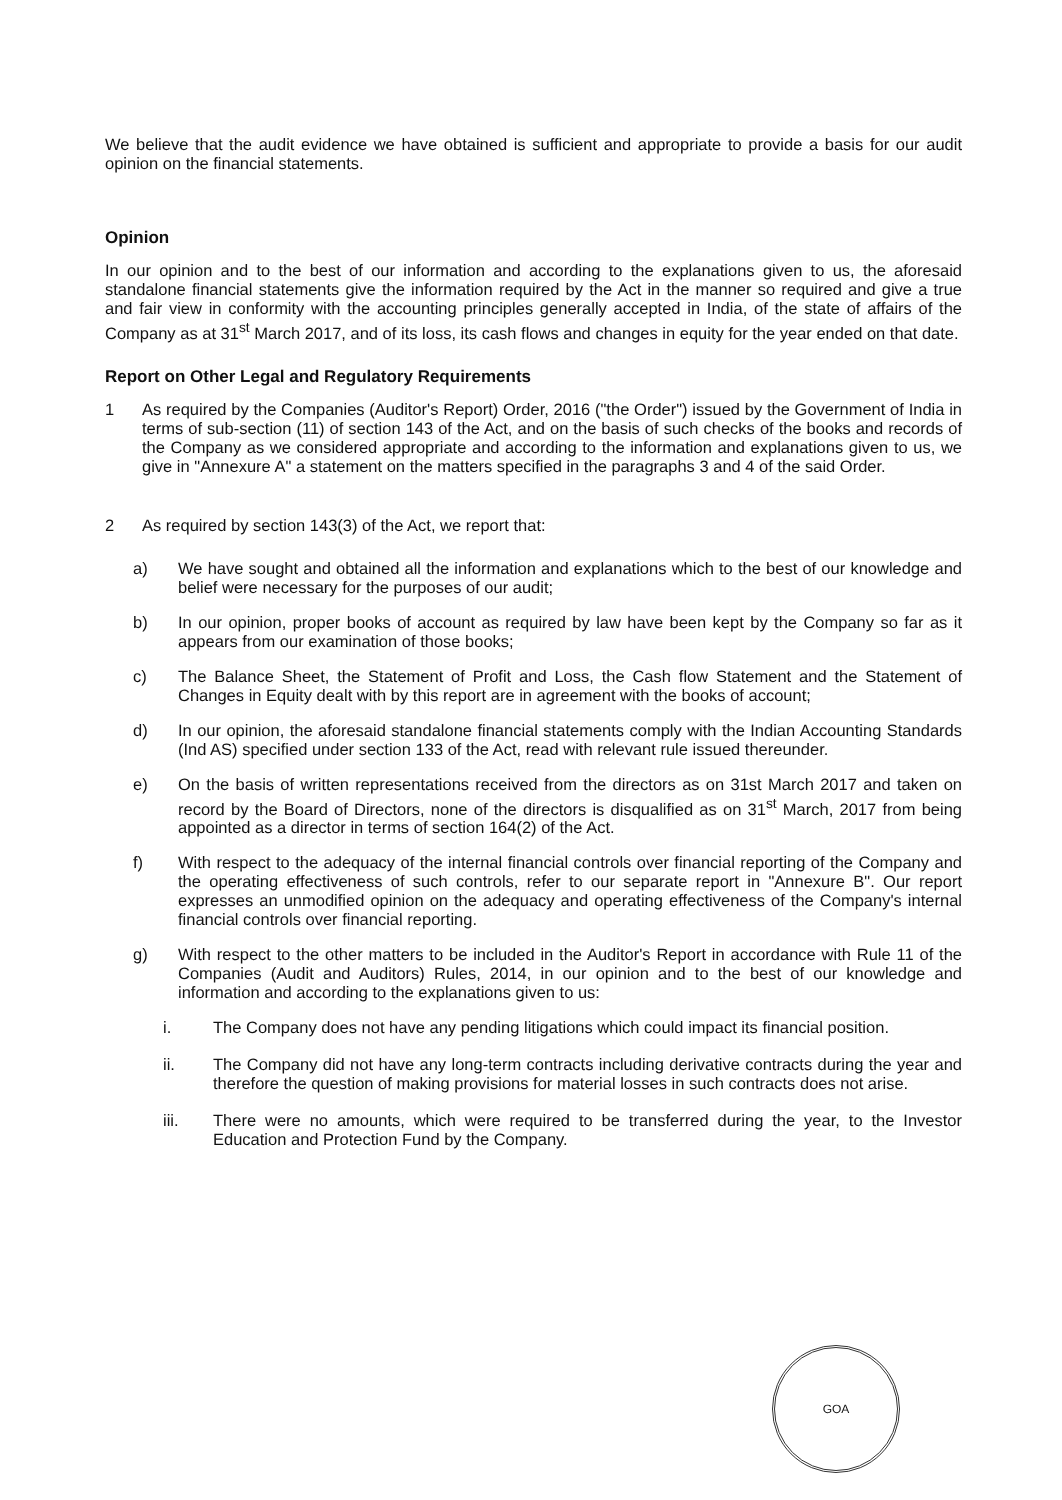We believe that the audit evidence we have obtained is sufficient and appropriate to provide a basis for our audit opinion on the financial statements.
Opinion
In our opinion and to the best of our information and according to the explanations given to us, the aforesaid standalone financial statements give the information required by the Act in the manner so required and give a true and fair view in conformity with the accounting principles generally accepted in India, of the state of affairs of the Company as at 31<sup>st</sup> March 2017, and of its loss, its cash flows and changes in equity for the year ended on that date.
Report on Other Legal and Regulatory Requirements
1 As required by the Companies (Auditor's Report) Order, 2016 ("the Order") issued by the Government of India in terms of sub-section (11) of section 143 of the Act, and on the basis of such checks of the books and records of the Company as we considered appropriate and according to the information and explanations given to us, we give in "Annexure A" a statement on the matters specified in the paragraphs 3 and 4 of the said Order.
2 As required by section 143(3) of the Act, we report that:
a) We have sought and obtained all the information and explanations which to the best of our knowledge and belief were necessary for the purposes of our audit;
b) In our opinion, proper books of account as required by law have been kept by the Company so far as it appears from our examination of those books;
c) The Balance Sheet, the Statement of Profit and Loss, the Cash flow Statement and the Statement of Changes in Equity dealt with by this report are in agreement with the books of account;
d) In our opinion, the aforesaid standalone financial statements comply with the Indian Accounting Standards (Ind AS) specified under section 133 of the Act, read with relevant rule issued thereunder.
e) On the basis of written representations received from the directors as on 31st March 2017 and taken on record by the Board of Directors, none of the directors is disqualified as on 31<sup>st</sup> March, 2017 from being appointed as a director in terms of section 164(2) of the Act.
f) With respect to the adequacy of the internal financial controls over financial reporting of the Company and the operating effectiveness of such controls, refer to our separate report in "Annexure B". Our report expresses an unmodified opinion on the adequacy and operating effectiveness of the Company's internal financial controls over financial reporting.
g) With respect to the other matters to be included in the Auditor's Report in accordance with Rule 11 of the Companies (Audit and Auditors) Rules, 2014, in our opinion and to the best of our knowledge and information and according to the explanations given to us:
i. The Company does not have any pending litigations which could impact its financial position.
ii. The Company did not have any long-term contracts including derivative contracts during the year and therefore the question of making provisions for material losses in such contracts does not arise.
iii. There were no amounts, which were required to be transferred during the year, to the Investor Education and Protection Fund by the Company.
GOA